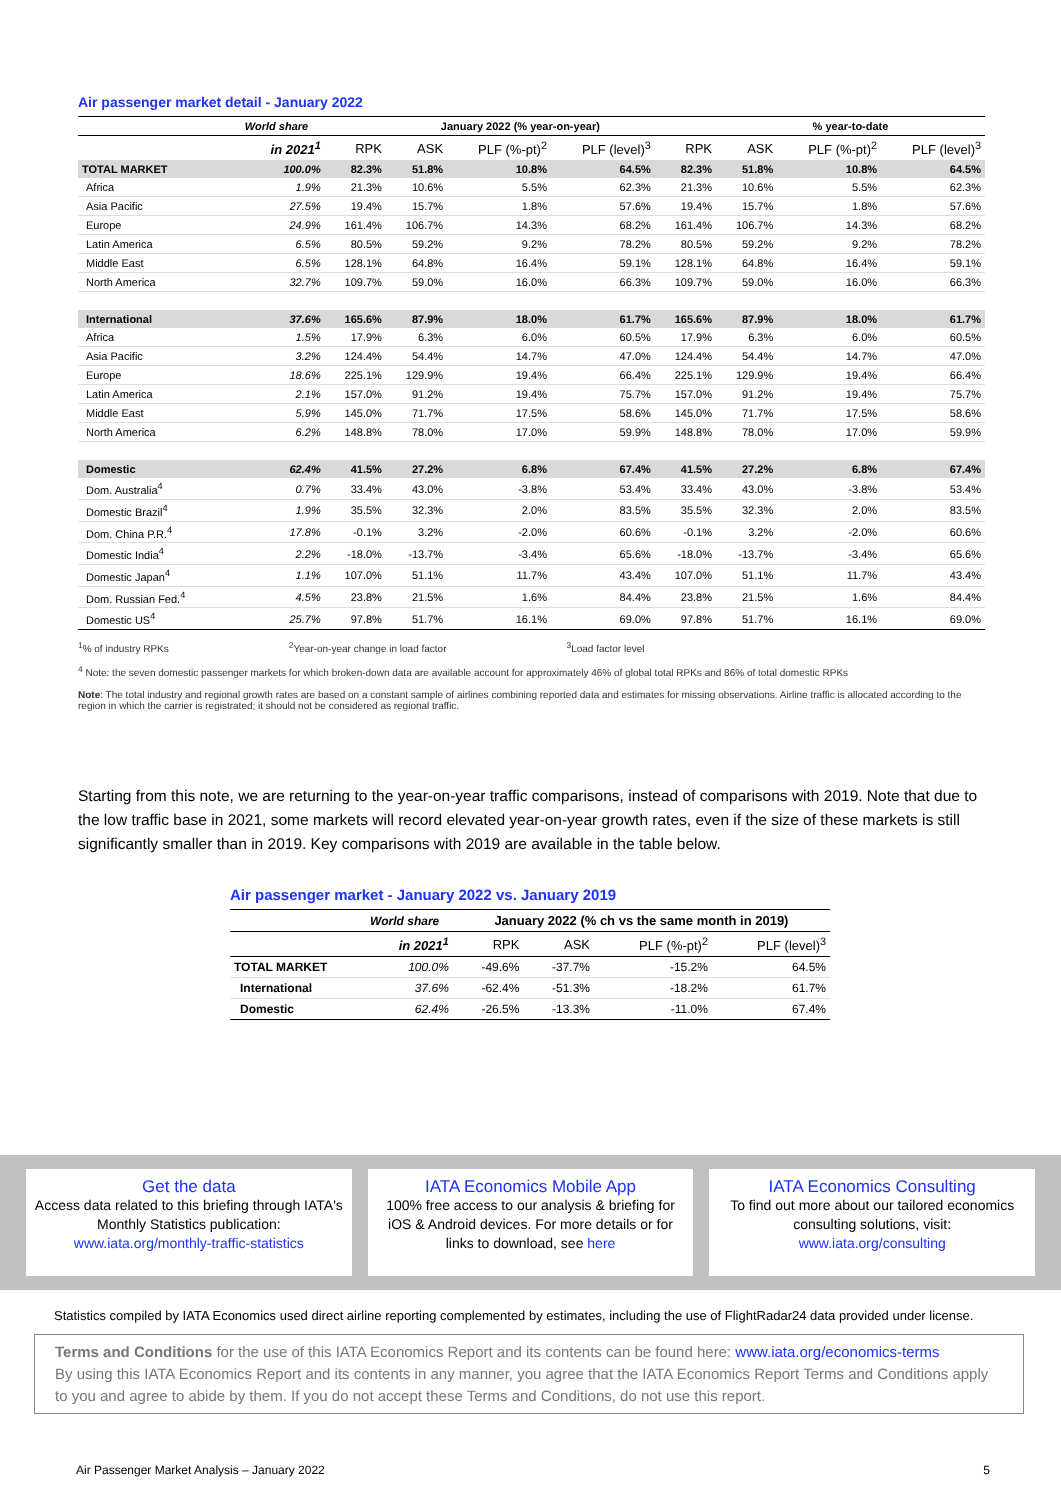Air passenger market detail - January 2022
| | World share | January 2022 (% year-on-year) | | | | | % year-to-date | | |
| --- | --- | --- | --- | --- | --- | --- | --- | --- | --- |
| | in 2021<sup>1</sup> | RPK | ASK | PLF (%-pt)<sup>2</sup> | PLF (level)<sup>3</sup> | RPK | ASK | PLF (%-pt)<sup>2</sup> | PLF (level)<sup>3</sup> |
| TOTAL MARKET | 100.0% | 82.3% | 51.8% | 10.8% | 64.5% | 82.3% | 51.8% | 10.8% | 64.5% |
| Africa | 1.9% | 21.3% | 10.6% | 5.5% | 62.3% | 21.3% | 10.6% | 5.5% | 62.3% |
| Asia Pacific | 27.5% | 19.4% | 15.7% | 1.8% | 57.6% | 19.4% | 15.7% | 1.8% | 57.6% |
| Europe | 24.9% | 161.4% | 106.7% | 14.3% | 68.2% | 161.4% | 106.7% | 14.3% | 68.2% |
| Latin America | 6.5% | 80.5% | 59.2% | 9.2% | 78.2% | 80.5% | 59.2% | 9.2% | 78.2% |
| Middle East | 6.5% | 128.1% | 64.8% | 16.4% | 59.1% | 128.1% | 64.8% | 16.4% | 59.1% |
| North America | 32.7% | 109.7% | 59.0% | 16.0% | 66.3% | 109.7% | 59.0% | 16.0% | 66.3% |
| International | 37.6% | 165.6% | 87.9% | 18.0% | 61.7% | 165.6% | 87.9% | 18.0% | 61.7% |
| Africa | 1.5% | 17.9% | 6.3% | 6.0% | 60.5% | 17.9% | 6.3% | 6.0% | 60.5% |
| Asia Pacific | 3.2% | 124.4% | 54.4% | 14.7% | 47.0% | 124.4% | 54.4% | 14.7% | 47.0% |
| Europe | 18.6% | 225.1% | 129.9% | 19.4% | 66.4% | 225.1% | 129.9% | 19.4% | 66.4% |
| Latin America | 2.1% | 157.0% | 91.2% | 19.4% | 75.7% | 157.0% | 91.2% | 19.4% | 75.7% |
| Middle East | 5.9% | 145.0% | 71.7% | 17.5% | 58.6% | 145.0% | 71.7% | 17.5% | 58.6% |
| North America | 6.2% | 148.8% | 78.0% | 17.0% | 59.9% | 148.8% | 78.0% | 17.0% | 59.9% |
| Domestic | 62.4% | 41.5% | 27.2% | 6.8% | 67.4% | 41.5% | 27.2% | 6.8% | 67.4% |
| Dom. Australia<sup>4</sup> | 0.7% | 33.4% | 43.0% | -3.8% | 53.4% | 33.4% | 43.0% | -3.8% | 53.4% |
| Domestic Brazil<sup>4</sup> | 1.9% | 35.5% | 32.3% | 2.0% | 83.5% | 35.5% | 32.3% | 2.0% | 83.5% |
| Dom. China P.R.<sup>4</sup> | 17.8% | -0.1% | 3.2% | -2.0% | 60.6% | -0.1% | 3.2% | -2.0% | 60.6% |
| Domestic India<sup>4</sup> | 2.2% | -18.0% | -13.7% | -3.4% | 65.6% | -18.0% | -13.7% | -3.4% | 65.6% |
| Domestic Japan<sup>4</sup> | 1.1% | 107.0% | 51.1% | 11.7% | 43.4% | 107.0% | 51.1% | 11.7% | 43.4% |
| Dom. Russian Fed.<sup>4</sup> | 4.5% | 23.8% | 21.5% | 1.6% | 84.4% | 23.8% | 21.5% | 1.6% | 84.4% |
| Domestic US<sup>4</sup> | 25.7% | 97.8% | 51.7% | 16.1% | 69.0% | 97.8% | 51.7% | 16.1% | 69.0% |
<sup>1</sup>% of industry RPKs <sup>2</sup>Year-on-year change in load factor <sup>3</sup>Load factor level
<sup>4</sup> Note: the seven domestic passenger markets for which broken-down data are available account for approximately 46% of global total RPKs and 86% of total domestic RPKs
Note: The total industry and regional growth rates are based on a constant sample of airlines combining reported data and estimates for missing observations. Airline traffic is allocated according to the region in which the carrier is registrated; it should not be considered as regional traffic.
Starting from this note, we are returning to the year-on-year traffic comparisons, instead of comparisons with 2019. Note that due to the low traffic base in 2021, some markets will record elevated year-on-year growth rates, even if the size of these markets is still significantly smaller than in 2019. Key comparisons with 2019 are available in the table below.
Air passenger market - January 2022 vs. January 2019
| | World share | January 2022 (% ch vs the same month in 2019) | | | |
| --- | --- | --- | --- | --- | --- |
| | in 2021<sup>1</sup> | RPK | ASK | PLF (%-pt)<sup>2</sup> | PLF (level)<sup>3</sup> |
| TOTAL MARKET | 100.0% | -49.6% | -37.7% | -15.2% | 64.5% |
| International | 37.6% | -62.4% | -51.3% | -18.2% | 61.7% |
| Domestic | 62.4% | -26.5% | -13.3% | -11.0% | 67.4% |
Get the data
Access data related to this briefing through IATA's Monthly Statistics publication:
www.iata.org/monthly-traffic-statistics
IATA Economics Mobile App
100% free access to our analysis & briefing for iOS & Android devices. For more details or for links to download, see here
IATA Economics Consulting
To find out more about our tailored economics consulting solutions, visit:
www.iata.org/consulting
Statistics compiled by IATA Economics used direct airline reporting complemented by estimates, including the use of FlightRadar24 data provided under license.
Terms and Conditions for the use of this IATA Economics Report and its contents can be found here: www.iata.org/economics-terms
By using this IATA Economics Report and its contents in any manner, you agree that the IATA Economics Report Terms and Conditions apply to you and agree to abide by them. If you do not accept these Terms and Conditions, do not use this report.
Air Passenger Market Analysis – January 2022 5